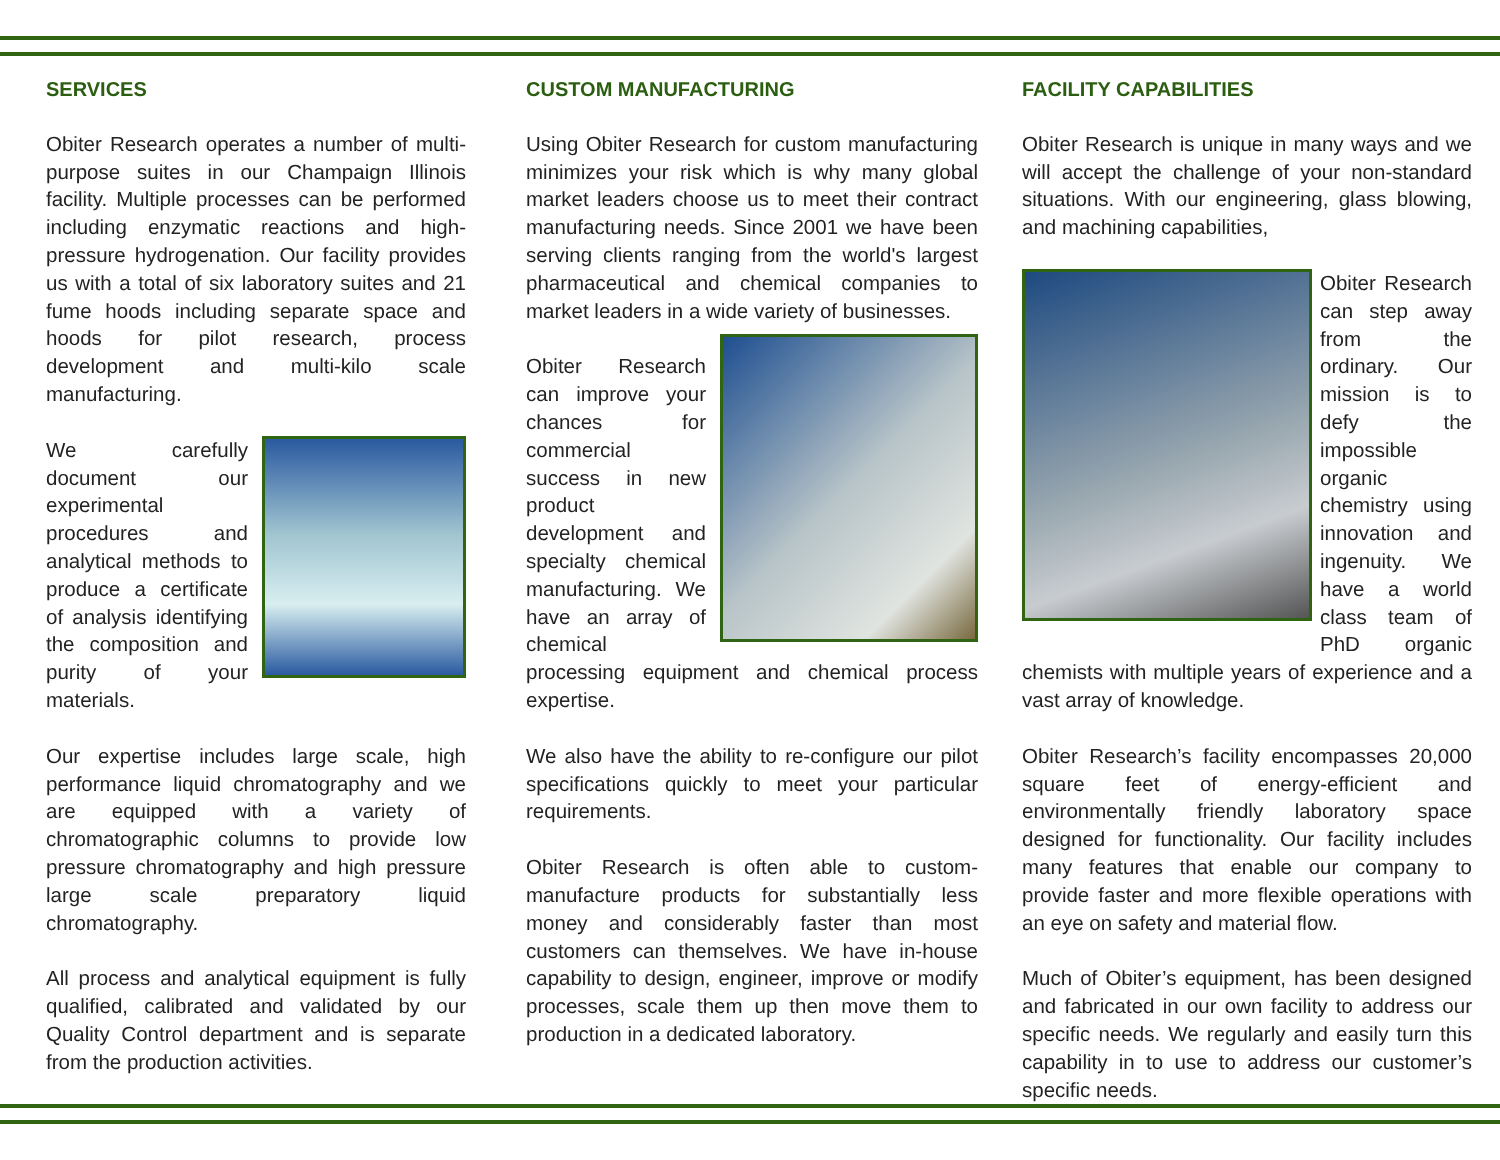SERVICES
Obiter Research operates a number of multi-purpose suites in our Champaign Illinois facility. Multiple processes can be performed including enzymatic reactions and high-pressure hydrogenation. Our facility provides us with a total of six laboratory suites and 21 fume hoods including separate space and hoods for pilot research, process development and multi-kilo scale manufacturing.
We carefully document our experimental procedures and analytical methods to produce a certificate of analysis identifying the composition and purity of your materials.
Our expertise includes large scale, high performance liquid chromatography and we are equipped with a variety of chromatographic columns to provide low pressure chromatography and high pressure large scale preparatory liquid chromatography.
All process and analytical equipment is fully qualified, calibrated and validated by our Quality Control department and is separate from the production activities.
CUSTOM MANUFACTURING
Using Obiter Research for custom manufacturing minimizes your risk which is why many global market leaders choose us to meet their contract manufacturing needs. Since 2001 we have been serving clients ranging from the world's largest pharmaceutical and chemical companies to market leaders in a wide variety of businesses.
Obiter Research can improve your chances for commercial success in new product development and specialty chemical manufacturing. We have an array of chemical processing equipment and chemical process expertise.
We also have the ability to re-configure our pilot specifications quickly to meet your particular requirements.
Obiter Research is often able to custom-manufacture products for substantially less money and considerably faster than most customers can themselves. We have in-house capability to design, engineer, improve or modify processes, scale them up then move them to production in a dedicated laboratory.
FACILITY CAPABILITIES
Obiter Research is unique in many ways and we will accept the challenge of your non-standard situations. With our engineering, glass blowing, and machining capabilities,
Obiter Research can step away from the ordinary. Our mission is to defy the impossible organic chemistry using innovation and ingenuity. We have a world class team of PhD organic chemists with multiple years of experience and a vast array of knowledge.
Obiter Research’s facility encompasses 20,000 square feet of energy-efficient and environmentally friendly laboratory space designed for functionality. Our facility includes many features that enable our company to provide faster and more flexible operations with an eye on safety and material flow.
Much of Obiter’s equipment, has been designed and fabricated in our own facility to address our specific needs. We regularly and easily turn this capability in to use to address our customer’s specific needs.